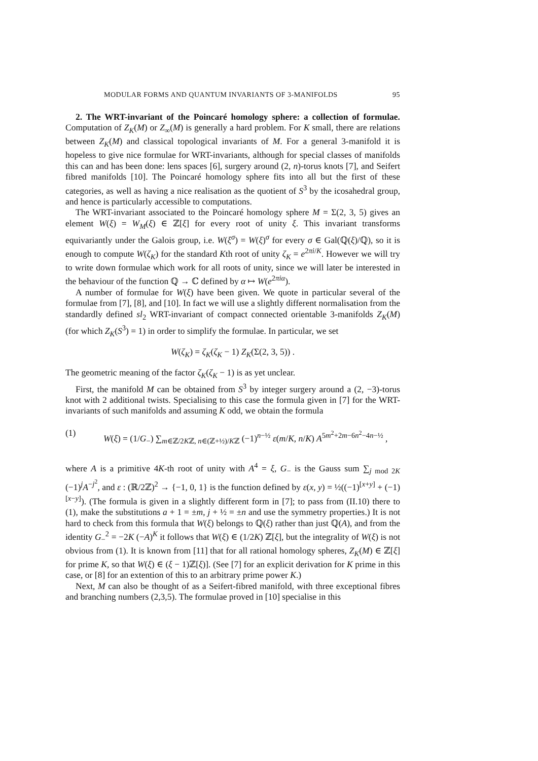MODULAR FORMS AND QUANTUM INVARIANTS OF 3-MANIFOLDS 95
2. The WRT-invariant of the Poincaré homology sphere: a collection of formulae. Computation of Z<sub>K</sub>(M) or Z<sub>∞</sub>(M) is generally a hard problem. For K small, there are relations between Z<sub>K</sub>(M) and classical topological invariants of M. For a general 3-manifold it is hopeless to give nice formulae for WRT-invariants, although for special classes of manifolds this can and has been done: lens spaces [6], surgery around (2, n)-torus knots [7], and Seifert fibred manifolds [10]. The Poincaré homology sphere fits into all but the first of these categories, as well as having a nice realisation as the quotient of S<sup>3</sup> by the icosahedral group, and hence is particularly accessible to computations.
The WRT-invariant associated to the Poincaré homology sphere M = Σ(2, 3, 5) gives an element W(ξ) = W<sub>M</sub>(ξ) ∈ ℤ[ξ] for every root of unity ξ. This invariant transforms equivariantly under the Galois group, i.e. W(ξ<sup>σ</sup>) = W(ξ)<sup>σ</sup> for every σ ∈ Gal(ℚ(ξ)/ℚ), so it is enough to compute W(ζ<sub>K</sub>) for the standard Kth root of unity ζ<sub>K</sub> = e<sup>2πi/K</sup>. However we will try to write down formulae which work for all roots of unity, since we will later be interested in the behaviour of the function ℚ → ℂ defined by α ↦ W(e<sup>2πiα</sup>).
A number of formulae for W(ξ) have been given. We quote in particular several of the formulae from [7], [8], and [10]. In fact we will use a slightly different normalisation from the standardly defined sl<sub>2</sub> WRT-invariant of compact connected orientable 3-manifolds Z<sub>K</sub>(M) (for which Z<sub>K</sub>(S<sup>3</sup>) = 1) in order to simplify the formulae. In particular, we set
W(ζ<sub>K</sub>) = ζ<sub>K</sub>(ζ<sub>K</sub> − 1) Z<sub>K</sub>(Σ(2, 3, 5)) .
The geometric meaning of the factor ζ<sub>K</sub>(ζ<sub>K</sub> − 1) is as yet unclear.
First, the manifold M can be obtained from S<sup>3</sup> by integer surgery around a (2, −3)-torus knot with 2 additional twists. Specialising to this case the formula given in [7] for the WRT-invariants of such manifolds and assuming K odd, we obtain the formula
(1) W(ξ) = (1/G<sub>−</sub>) ∑<sub>m∈ℤ/2Kℤ, n∈(ℤ+½)/Kℤ</sub> (−1)<sup>n−½</sup> ε(m/K, n/K) A<sup>5m<sup>2</sup>+2m−6n<sup>2</sup>−4n−½</sup> ,
where A is a primitive 4K-th root of unity with A<sup>4</sup> = ξ, G<sub>−</sub> is the Gauss sum ∑<sub>j mod 2K</sub> (−1)<sup>j</sup>A<sup>−j<sup>2</sup></sup>, and ε : (ℝ/2ℤ)<sup>2</sup> → {−1, 0, 1} is the function defined by ε(x, y) = ½((−1)<sup>[x+y]</sup> + (−1)<sup>[x−y]</sup>). (The formula is given in a slightly different form in [7]; to pass from (II.10) there to (1), make the substitutions a + 1 = ±m, j + ½ = ±n and use the symmetry properties.) It is not hard to check from this formula that W(ξ) belongs to ℚ(ξ) rather than just ℚ(A), and from the identity G<sub>−</sub><sup>2</sup> = −2K (−A)<sup>K</sup> it follows that W(ξ) ∈ (1/2K) ℤ[ξ], but the integrality of W(ξ) is not obvious from (1). It is known from [11] that for all rational homology spheres, Z<sub>K</sub>(M) ∈ ℤ[ξ] for prime K, so that W(ξ) ∈ (ξ − 1)ℤ[ξ)]. (See [7] for an explicit derivation for K prime in this case, or [8] for an extention of this to an arbitrary prime power K.)
Next, M can also be thought of as a Seifert-fibred manifold, with three exceptional fibres and branching numbers (2,3,5). The formulae proved in [10] specialise in this